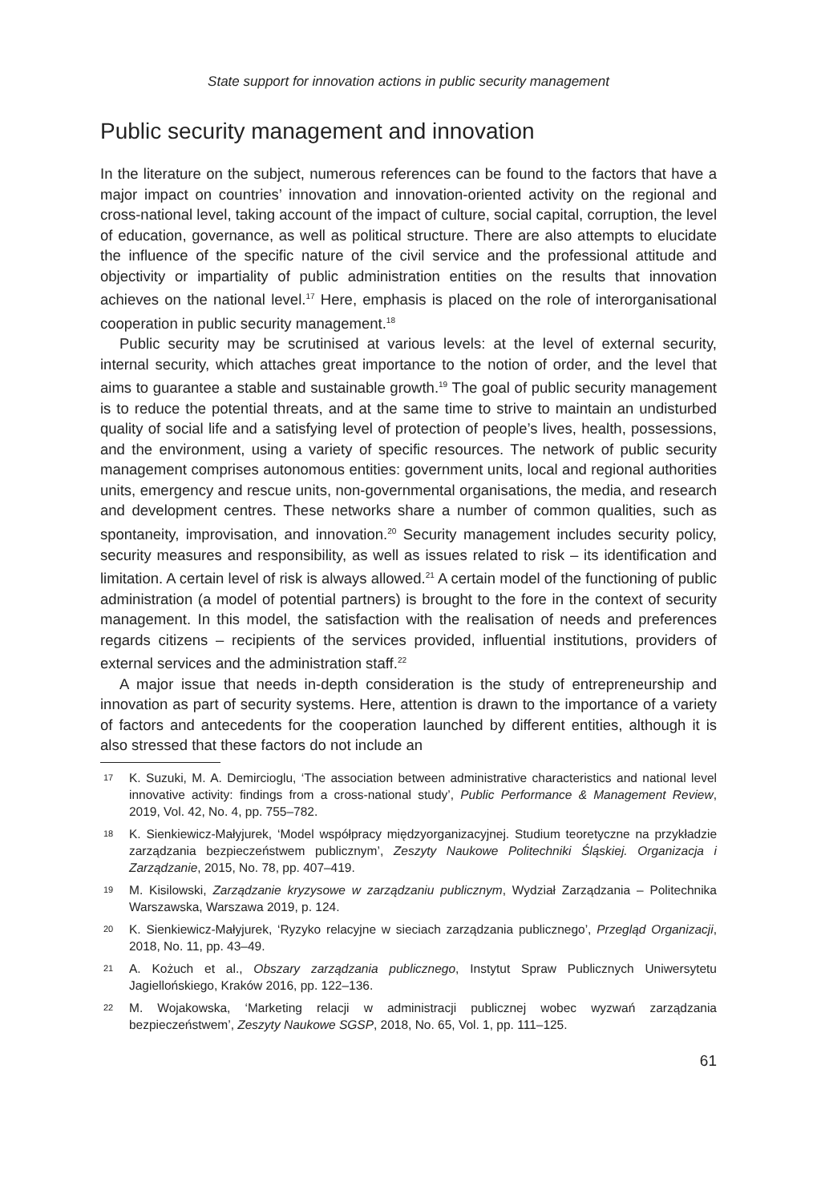State support for innovation actions in public security management
Public security management and innovation
In the literature on the subject, numerous references can be found to the factors that have a major impact on countries’ innovation and innovation-oriented activity on the regional and cross-national level, taking account of the impact of culture, social capital, corruption, the level of education, governance, as well as political structure. There are also attempts to elucidate the influence of the specific nature of the civil service and the professional attitude and objectivity or impartiality of public administration entities on the results that innovation achieves on the national level.<sup>17</sup> Here, emphasis is placed on the role of interorganisational cooperation in public security management.<sup>18</sup>
Public security may be scrutinised at various levels: at the level of external security, internal security, which attaches great importance to the notion of order, and the level that aims to guarantee a stable and sustainable growth.<sup>19</sup> The goal of public security management is to reduce the potential threats, and at the same time to strive to maintain an undisturbed quality of social life and a satisfying level of protection of people’s lives, health, possessions, and the environment, using a variety of specific resources. The network of public security management comprises autonomous entities: government units, local and regional authorities units, emergency and rescue units, non-governmental organisations, the media, and research and development centres. These networks share a number of common qualities, such as spontaneity, improvisation, and innovation.<sup>20</sup> Security management includes security policy, security measures and responsibility, as well as issues related to risk – its identification and limitation. A certain level of risk is always allowed.<sup>21</sup> A certain model of the functioning of public administration (a model of potential partners) is brought to the fore in the context of security management. In this model, the satisfaction with the realisation of needs and preferences regards citizens – recipients of the services provided, influential institutions, providers of external services and the administration staff.<sup>22</sup>
A major issue that needs in-depth consideration is the study of entrepreneurship and innovation as part of security systems. Here, attention is drawn to the importance of a variety of factors and antecedents for the cooperation launched by different entities, although it is also stressed that these factors do not include an
17 K. Suzuki, M. A. Demircioglu, ‘The association between administrative characteristics and national level innovative activity: findings from a cross-national study’, Public Performance & Management Review, 2019, Vol. 42, No. 4, pp. 755–782.
18 K. Sienkiewicz-Małyjurek, ‘Model współpracy międzyorganizacyjnej. Studium teoretyczne na przykładzie zarządzania bezpieczeństwem publicznym’, Zeszyty Naukowe Politechniki Śląskiej. Organizacja i Zarządzanie, 2015, No. 78, pp. 407–419.
19 M. Kisilowski, Zarządzanie kryzysowe w zarządzaniu publicznym, Wydział Zarządzania – Politechnika Warszawska, Warszawa 2019, p. 124.
20 K. Sienkiewicz-Małyjurek, ‘Ryzyko relacyjne w sieciach zarządzania publicznego’, Przegląd Organizacji, 2018, No. 11, pp. 43–49.
21 A. Kożuch et al., Obszary zarządzania publicznego, Instytut Spraw Publicznych Uniwersytetu Jagiellońskiego, Kraków 2016, pp. 122–136.
22 M. Wojakowska, ‘Marketing relacji w administracji publicznej wobec wyzwań zarządzania bezpieczeństwem’, Zeszyty Naukowe SGSP, 2018, No. 65, Vol. 1, pp. 111–125.
61